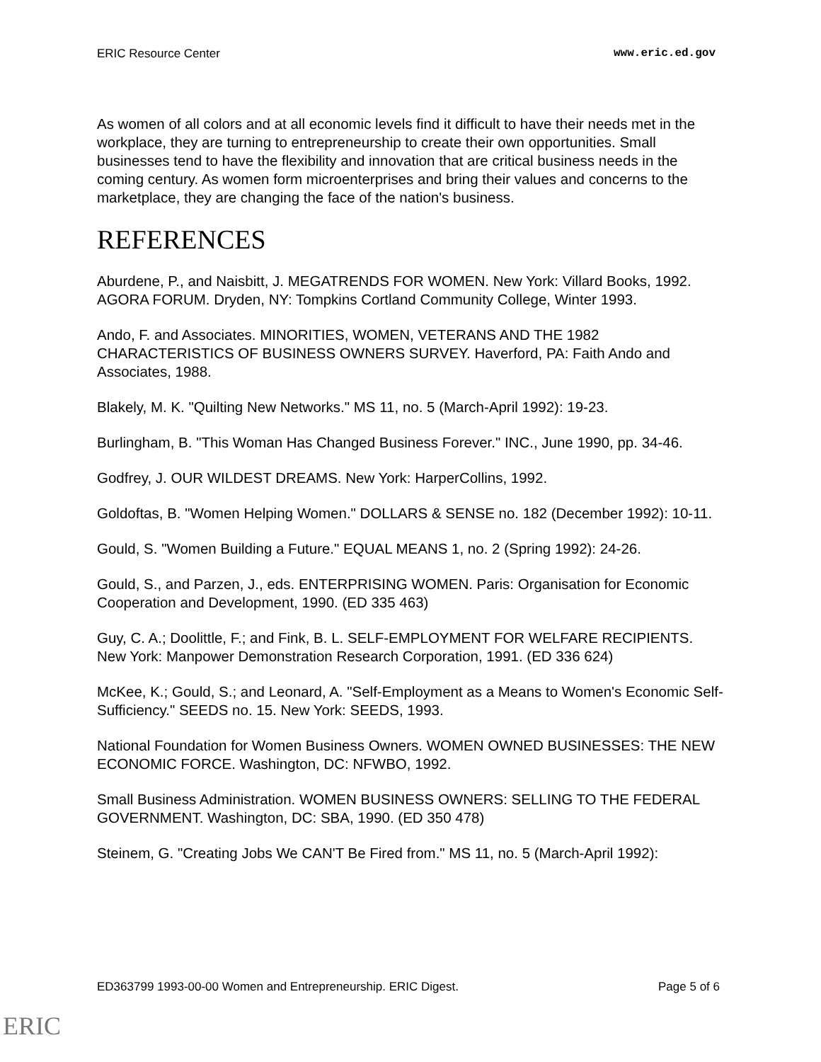ERIC Resource Center www.eric.ed.gov
As women of all colors and at all economic levels find it difficult to have their needs met in the workplace, they are turning to entrepreneurship to create their own opportunities. Small businesses tend to have the flexibility and innovation that are critical business needs in the coming century. As women form microenterprises and bring their values and concerns to the marketplace, they are changing the face of the nation's business.
REFERENCES
Aburdene, P., and Naisbitt, J. MEGATRENDS FOR WOMEN. New York: Villard Books, 1992.
AGORA FORUM. Dryden, NY: Tompkins Cortland Community College, Winter 1993.
Ando, F. and Associates. MINORITIES, WOMEN, VETERANS AND THE 1982 CHARACTERISTICS OF BUSINESS OWNERS SURVEY. Haverford, PA: Faith Ando and Associates, 1988.
Blakely, M. K. "Quilting New Networks." MS 11, no. 5 (March-April 1992): 19-23.
Burlingham, B. "This Woman Has Changed Business Forever." INC., June 1990, pp. 34-46.
Godfrey, J. OUR WILDEST DREAMS. New York: HarperCollins, 1992.
Goldoftas, B. "Women Helping Women." DOLLARS & SENSE no. 182 (December 1992): 10-11.
Gould, S. "Women Building a Future." EQUAL MEANS 1, no. 2 (Spring 1992): 24-26.
Gould, S., and Parzen, J., eds. ENTERPRISING WOMEN. Paris: Organisation for Economic Cooperation and Development, 1990. (ED 335 463)
Guy, C. A.; Doolittle, F.; and Fink, B. L. SELF-EMPLOYMENT FOR WELFARE RECIPIENTS. New York: Manpower Demonstration Research Corporation, 1991. (ED 336 624)
McKee, K.; Gould, S.; and Leonard, A. "Self-Employment as a Means to Women's Economic Self-Sufficiency." SEEDS no. 15. New York: SEEDS, 1993.
National Foundation for Women Business Owners. WOMEN OWNED BUSINESSES: THE NEW ECONOMIC FORCE. Washington, DC: NFWBO, 1992.
Small Business Administration. WOMEN BUSINESS OWNERS: SELLING TO THE FEDERAL GOVERNMENT. Washington, DC: SBA, 1990. (ED 350 478)
Steinem, G. "Creating Jobs We CAN'T Be Fired from." MS 11, no. 5 (March-April 1992):
ED363799 1993-00-00 Women and Entrepreneurship. ERIC Digest. Page 5 of 6
ERIC